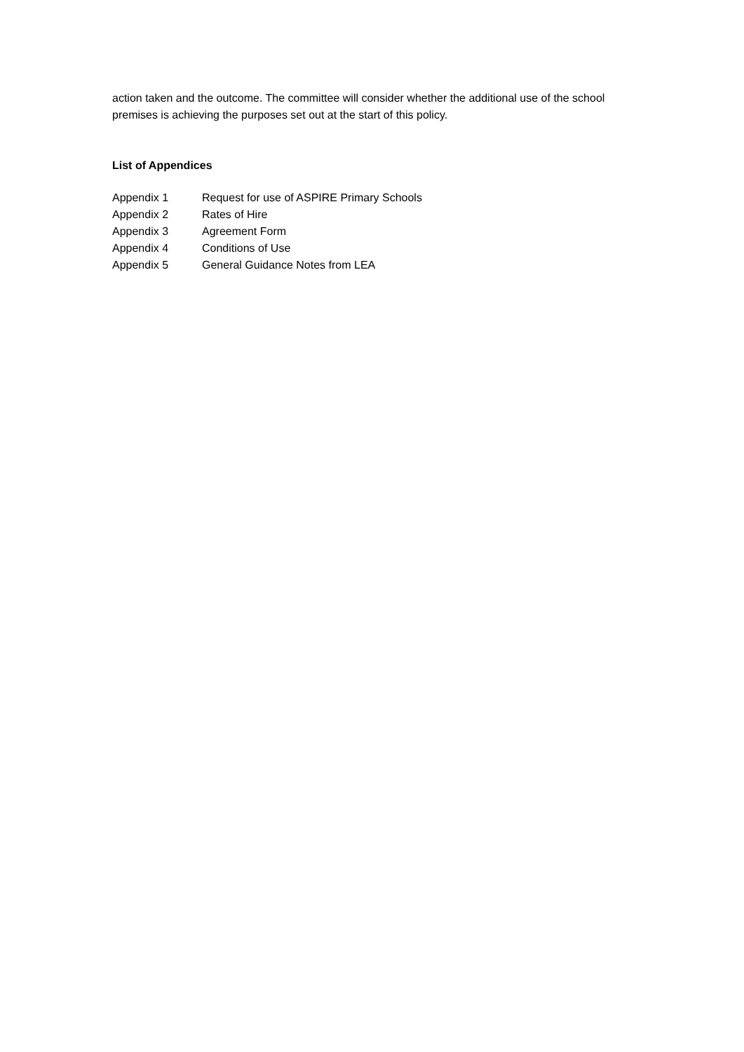action taken and the outcome. The committee will consider whether the additional use of the school premises is achieving the purposes set out at the start of this policy.
List of Appendices
| Appendix 1 | Request for use of ASPIRE Primary Schools |
| Appendix 2 | Rates of Hire |
| Appendix 3 | Agreement Form |
| Appendix 4 | Conditions of Use |
| Appendix 5 | General Guidance Notes from LEA |